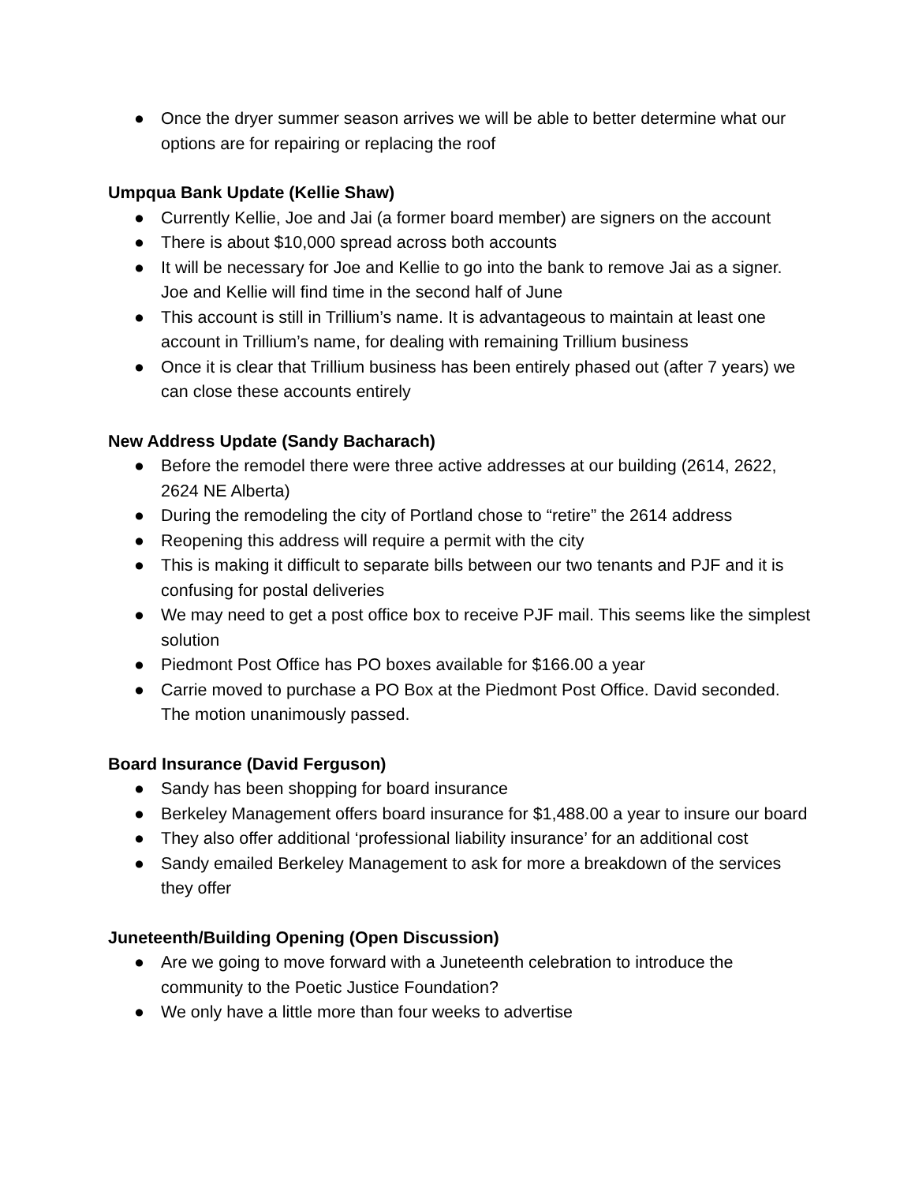● Once the dryer summer season arrives we will be able to better determine what our options are for repairing or replacing the roof
Umpqua Bank Update (Kellie Shaw)
● Currently Kellie, Joe and Jai (a former board member) are signers on the account
● There is about $10,000 spread across both accounts
● It will be necessary for Joe and Kellie to go into the bank to remove Jai as a signer. Joe and Kellie will find time in the second half of June
● This account is still in Trillium’s name. It is advantageous to maintain at least one account in Trillium’s name, for dealing with remaining Trillium business
● Once it is clear that Trillium business has been entirely phased out (after 7 years) we can close these accounts entirely
New Address Update (Sandy Bacharach)
● Before the remodel there were three active addresses at our building (2614, 2622, 2624 NE Alberta)
● During the remodeling the city of Portland chose to “retire” the 2614 address
● Reopening this address will require a permit with the city
● This is making it difficult to separate bills between our two tenants and PJF and it is confusing for postal deliveries
● We may need to get a post office box to receive PJF mail. This seems like the simplest solution
● Piedmont Post Office has PO boxes available for $166.00 a year
● Carrie moved to purchase a PO Box at the Piedmont Post Office. David seconded. The motion unanimously passed.
Board Insurance (David Ferguson)
● Sandy has been shopping for board insurance
● Berkeley Management offers board insurance for $1,488.00 a year to insure our board
● They also offer additional ‘professional liability insurance’ for an additional cost
● Sandy emailed Berkeley Management to ask for more a breakdown of the services they offer
Juneteenth/Building Opening (Open Discussion)
● Are we going to move forward with a Juneteenth celebration to introduce the community to the Poetic Justice Foundation?
● We only have a little more than four weeks to advertise